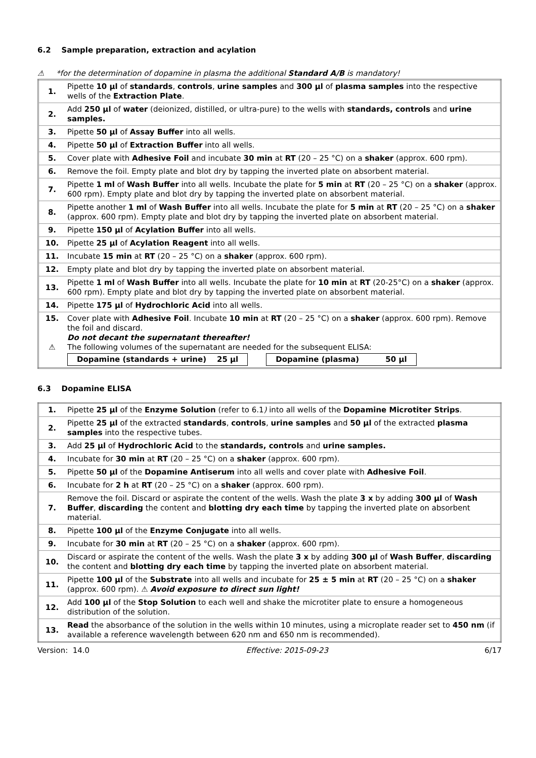6.2 Sample preparation, extraction and acylation
⚠ *for the determination of dopamine in plasma the additional Standard A/B is mandatory!
| 1. | Pipette 10 µl of standards , controls , urine samples and 300 µl of plasma samples into the respective wells of the Extraction Plate . |
| 2. | Add 250 µl of water (deionized, distilled, or ultra-pure) to the wells with standards, controls and urine samples. |
| 3. | Pipette 50 µl of Assay Buffer into all wells. |
| 4. | Pipette 50 µl of Extraction Buffer into all wells. |
| 5. | Cover plate with Adhesive Foil and incubate 30 min at RT (20 – 25 °C) on a shaker (approx. 600 rpm). |
| 6. | Remove the foil. Empty plate and blot dry by tapping the inverted plate on absorbent material. |
| 7. | Pipette 1 ml of Wash Buffer into all wells. Incubate the plate for 5 min at RT (20 – 25 °C) on a shaker (approx. 600 rpm). Empty plate and blot dry by tapping the inverted plate on absorbent material. |
| 8. | Pipette another 1 ml of Wash Buffer into all wells. Incubate the plate for 5 min at RT (20 – 25 °C) on a shaker (approx. 600 rpm). Empty plate and blot dry by tapping the inverted plate on absorbent material. |
| 9. | Pipette 150 µl of Acylation Buffer into all wells. |
| 10. | Pipette 25 µl of Acylation Reagent into all wells. |
| 11. | Incubate 15 min at RT (20 – 25 °C) on a shaker (approx. 600 rpm). |
| 12. | Empty plate and blot dry by tapping the inverted plate on absorbent material. |
| 13. | Pipette 1 ml of Wash Buffer into all wells. Incubate the plate for 10 min at RT (20-25°C) on a shaker (approx. 600 rpm). Empty plate and blot dry by tapping the inverted plate on absorbent material. |
| 14. | Pipette 175 µl of Hydrochloric Acid into all wells. |
| 15. ⚠ | Cover plate with Adhesive Foil . Incubate 10 min at RT (20 – 25 °C) on a shaker (approx. 600 rpm). Remove the foil and discard. Do not decant the supernatant thereafter! The following volumes of the supernatant are needed for the subsequent ELISA: / Dopamine (standards + urine) 25 µl / / Dopamine (plasma) 50 µl / |
6.3 Dopamine ELISA
| 1. | Pipette 25 µl of the Enzyme Solution (refer to 6.1 ) into all wells of the Dopamine Microtiter Strips . |
| 2. | Pipette 25 µl of the extracted standards , controls , urine samples and 50 µl of the extracted plasma samples into the respective tubes. |
| 3. | Add 25 µl of Hydrochloric Acid to the standards, controls and urine samples. |
| 4. | Incubate for 30 min at RT (20 – 25 °C) on a shaker (approx. 600 rpm). |
| 5. | Pipette 50 µl of the Dopamine Antiserum into all wells and cover plate with Adhesive Foil . |
| 6. | Incubate for 2 h at RT (20 – 25 °C) on a shaker (approx. 600 rpm). |
| 7. | Remove the foil. Discard or aspirate the content of the wells. Wash the plate 3 x by adding 300 µl of Wash Buffer , discarding the content and blotting dry each time by tapping the inverted plate on absorbent material. |
| 8. | Pipette 100 µl of the Enzyme Conjugate into all wells. |
| 9. | Incubate for 30 min at RT (20 – 25 °C) on a shaker (approx. 600 rpm). |
| 10. | Discard or aspirate the content of the wells. Wash the plate 3 x by adding 300 µl of Wash Buffer , discarding the content and blotting dry each time by tapping the inverted plate on absorbent material. |
| 11. | Pipette 100 µl of the Substrate into all wells and incubate for 25 ± 5 min at RT (20 – 25 °C) on a shaker (approx. 600 rpm). ⚠ Avoid exposure to direct sun light! |
| 12. | Add 100 µl of the Stop Solution to each well and shake the microtiter plate to ensure a homogeneous distribution of the solution. |
| 13. | Read the absorbance of the solution in the wells within 10 minutes, using a microplate reader set to 450 nm (if available a reference wavelength between 620 nm and 650 nm is recommended). |
Version: 14.0 Effective: 2015-09-23 6/17